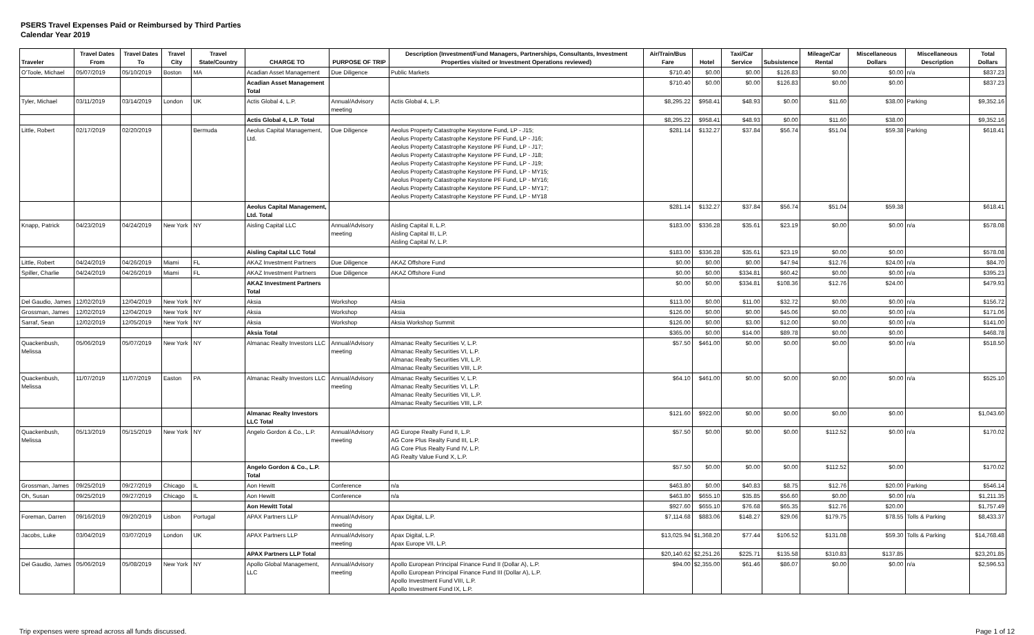PSERS Travel Expenses Paid or Reimbursed by Third Parties
Calendar Year 2019
| Traveler | Travel Dates From | Travel Dates To | Travel City | Travel State/Country | CHARGE TO | PURPOSE OF TRIP | Description (Investment/Fund Managers, Partnerships, Consultants, Investment Properties visited or Investment Operations reviewed) | Air/Train/Bus Fare | Hotel | Taxi/Car Service | Subsistence | Mileage/Car Rental | Miscellaneous Dollars | Miscellaneous Description | Total Dollars |
| --- | --- | --- | --- | --- | --- | --- | --- | --- | --- | --- | --- | --- | --- | --- | --- |
| O'Toole, Michael | 05/07/2019 | 05/10/2019 | Boston | MA | Acadian Asset Management | Due Diligence | Public Markets | $710.40 | $0.00 | $0.00 | $126.83 | $0.00 | $0.00 | n/a | $837.23 |
| | | | | | Acadian Asset Management Total | | | $710.40 | $0.00 | $0.00 | $126.83 | $0.00 | $0.00 | | $837.23 |
| Tyler, Michael | 03/11/2019 | 03/14/2019 | London | UK | Actis Global 4, L.P. | Annual/Advisory meeting | Actis Global 4, L.P. | $8,295.22 | $958.41 | $48.93 | $0.00 | $11.60 | $38.00 | Parking | $9,352.16 |
| | | | | | Actis Global 4, L.P. Total | | | $8,295.22 | $958.41 | $48.93 | $0.00 | $11.60 | $38.00 | | $9,352.16 |
| Little, Robert | 02/17/2019 | 02/20/2019 | | Bermuda | Aeolus Capital Management, Ltd. | Due Diligence | Aeolus Property Catastrophe Keystone Fund, LP - J15; Aeolus Property Catastrophe Keystone PF Fund, LP - J16; Aeolus Property Catastrophe Keystone PF Fund, LP - J17; Aeolus Property Catastrophe Keystone PF Fund, LP - J18; Aeolus Property Catastrophe Keystone PF Fund, LP - J19; Aeolus Property Catastrophe Keystone PF Fund, LP - MY15; Aeolus Property Catastrophe Keystone PF Fund, LP - MY16; Aeolus Property Catastrophe Keystone PF Fund, LP - MY17; Aeolus Property Catastrophe Keystone PF Fund, LP - MY18 | $281.14 | $132.27 | $37.84 | $56.74 | $51.04 | $59.38 | Parking | $618.41 |
| | | | | | Aeolus Capital Management, Ltd. Total | | | $281.14 | $132.27 | $37.84 | $56.74 | $51.04 | $59.38 | | $618.41 |
| Knapp, Patrick | 04/23/2019 | 04/24/2019 | New York | NY | Aisling Capital LLC | Annual/Advisory meeting | Aisling Capital II, L.P. Aisling Capital III, L.P. Aisling Capital IV, L.P. | $183.00 | $336.28 | $35.61 | $23.19 | $0.00 | $0.00 | n/a | $578.08 |
| | | | | | Aisling Capital LLC Total | | | $183.00 | $336.28 | $35.61 | $23.19 | $0.00 | $0.00 | | $578.08 |
| Little, Robert | 04/24/2019 | 04/26/2019 | Miami | FL | AKAZ Investment Partners | Due Diligence | AKAZ Offshore Fund | $0.00 | $0.00 | $0.00 | $47.94 | $12.76 | $24.00 | n/a | $84.70 |
| Spiller, Charlie | 04/24/2019 | 04/26/2019 | Miami | FL | AKAZ Investment Partners | Due Diligence | AKAZ Offshore Fund | $0.00 | $0.00 | $334.81 | $60.42 | $0.00 | $0.00 | n/a | $395.23 |
| | | | | | AKAZ Investment Partners Total | | | $0.00 | $0.00 | $334.81 | $108.36 | $12.76 | $24.00 | | $479.93 |
| Del Gaudio, James | 12/02/2019 | 12/04/2019 | New York | NY | Aksia | Workshop | Aksia | $113.00 | $0.00 | $11.00 | $32.72 | $0.00 | $0.00 | n/a | $156.72 |
| Grossman, James | 12/02/2019 | 12/04/2019 | New York | NY | Aksia | Workshop | Aksia | $126.00 | $0.00 | $0.00 | $45.06 | $0.00 | $0.00 | n/a | $171.06 |
| Sarraf, Sean | 12/02/2019 | 12/05/2019 | New York | NY | Aksia | Workshop | Aksia Workshop Summit | $126.00 | $0.00 | $3.00 | $12.00 | $0.00 | $0.00 | n/a | $141.00 |
| | | | | | Aksia Total | | | $365.00 | $0.00 | $14.00 | $89.78 | $0.00 | $0.00 | | $468.78 |
| Quackenbush, Melissa | 05/06/2019 | 05/07/2019 | New York | NY | Almanac Realty Investors LLC | Annual/Advisory meeting | Almanac Realty Securities V, L.P. Almanac Realty Securities VI, L.P. Almanac Realty Securities VII, L.P. Almanac Realty Securities VIII, L.P. | $57.50 | $461.00 | $0.00 | $0.00 | $0.00 | $0.00 | n/a | $518.50 |
| Quackenbush, Melissa | 11/07/2019 | 11/07/2019 | Easton | PA | Almanac Realty Investors LLC | Annual/Advisory meeting | Almanac Realty Securities V, L.P. Almanac Realty Securities VI, L.P. Almanac Realty Securities VII, L.P. Almanac Realty Securities VIII, L.P. | $64.10 | $461.00 | $0.00 | $0.00 | $0.00 | $0.00 | n/a | $525.10 |
| | | | | | Almanac Realty Investors LLC Total | | | $121.60 | $922.00 | $0.00 | $0.00 | $0.00 | $0.00 | | $1,043.60 |
| Quackenbush, Melissa | 05/13/2019 | 05/15/2019 | New York | NY | Angelo Gordon & Co., L.P. | Annual/Advisory meeting | AG Europe Realty Fund II, L.P. AG Core Plus Realty Fund III, L.P. AG Core Plus Realty Fund IV, L.P. AG Realty Value Fund X, L.P. | $57.50 | $0.00 | $0.00 | $0.00 | $112.52 | $0.00 | n/a | $170.02 |
| | | | | | Angelo Gordon & Co., L.P. Total | | | $57.50 | $0.00 | $0.00 | $0.00 | $112.52 | $0.00 | | $170.02 |
| Grossman, James | 09/25/2019 | 09/27/2019 | Chicago | IL | Aon Hewitt | Conference | n/a | $463.80 | $0.00 | $40.83 | $8.75 | $12.76 | $20.00 | Parking | $546.14 |
| Oh, Susan | 09/25/2019 | 09/27/2019 | Chicago | IL | Aon Hewitt | Conference | n/a | $463.80 | $655.10 | $35.85 | $56.60 | $0.00 | $0.00 | n/a | $1,211.35 |
| | | | | | Aon Hewitt Total | | | $927.60 | $655.10 | $76.68 | $65.35 | $12.76 | $20.00 | | $1,757.49 |
| Foreman, Darren | 09/16/2019 | 09/20/2019 | Lisbon | Portugal | APAX Partners LLP | Annual/Advisory meeting | Apax Digital, L.P. | $7,114.68 | $883.06 | $148.27 | $29.06 | $179.75 | $78.55 | Tolls & Parking | $8,433.37 |
| Jacobs, Luke | 03/04/2019 | 03/07/2019 | London | UK | APAX Partners LLP | Annual/Advisory meeting | Apax Digital, L.P. Apax Europe VII, L.P. | $13,025.94 | $1,368.20 | $77.44 | $106.52 | $131.08 | $59.30 | Tolls & Parking | $14,768.48 |
| | | | | | APAX Partners LLP Total | | | $20,140.62 | $2,251.26 | $225.71 | $135.58 | $310.83 | $137.85 | | $23,201.85 |
| Del Gaudio, James | 05/06/2019 | 05/08/2019 | New York | NY | Apollo Global Management, LLC | Annual/Advisory meeting | Apollo European Principal Finance Fund II (Dollar A), L.P. Apollo European Principal Finance Fund III (Dollar A), L.P. Apollo Investment Fund VIII, L.P. Apollo Investment Fund IX, L.P. | $94.00 | $2,355.00 | $61.46 | $86.07 | $0.00 | $0.00 | n/a | $2,596.53 |
Trip expenses were spread across all funds discussed. Page 1 of 12